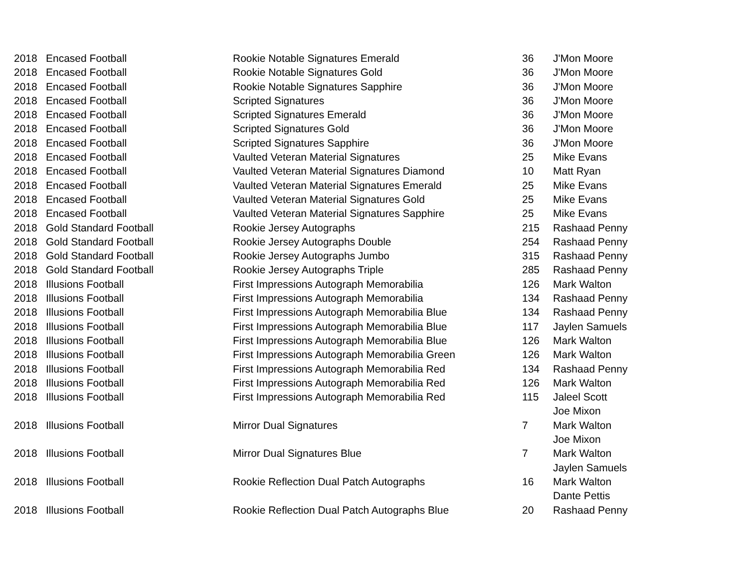| 2018 | Encased Football | Rookie Notable Signatures Emerald | 36 | J'Mon Moore |
| 2018 | Encased Football | Rookie Notable Signatures Gold | 36 | J'Mon Moore |
| 2018 | Encased Football | Rookie Notable Signatures Sapphire | 36 | J'Mon Moore |
| 2018 | Encased Football | Scripted Signatures | 36 | J'Mon Moore |
| 2018 | Encased Football | Scripted Signatures Emerald | 36 | J'Mon Moore |
| 2018 | Encased Football | Scripted Signatures Gold | 36 | J'Mon Moore |
| 2018 | Encased Football | Scripted Signatures Sapphire | 36 | J'Mon Moore |
| 2018 | Encased Football | Vaulted Veteran Material Signatures | 25 | Mike Evans |
| 2018 | Encased Football | Vaulted Veteran Material Signatures Diamond | 10 | Matt Ryan |
| 2018 | Encased Football | Vaulted Veteran Material Signatures Emerald | 25 | Mike Evans |
| 2018 | Encased Football | Vaulted Veteran Material Signatures Gold | 25 | Mike Evans |
| 2018 | Encased Football | Vaulted Veteran Material Signatures Sapphire | 25 | Mike Evans |
| 2018 | Gold Standard Football | Rookie Jersey Autographs | 215 | Rashaad Penny |
| 2018 | Gold Standard Football | Rookie Jersey Autographs Double | 254 | Rashaad Penny |
| 2018 | Gold Standard Football | Rookie Jersey Autographs Jumbo | 315 | Rashaad Penny |
| 2018 | Gold Standard Football | Rookie Jersey Autographs Triple | 285 | Rashaad Penny |
| 2018 | Illusions Football | First Impressions Autograph Memorabilia | 126 | Mark Walton |
| 2018 | Illusions Football | First Impressions Autograph Memorabilia | 134 | Rashaad Penny |
| 2018 | Illusions Football | First Impressions Autograph Memorabilia Blue | 134 | Rashaad Penny |
| 2018 | Illusions Football | First Impressions Autograph Memorabilia Blue | 117 | Jaylen Samuels |
| 2018 | Illusions Football | First Impressions Autograph Memorabilia Blue | 126 | Mark Walton |
| 2018 | Illusions Football | First Impressions Autograph Memorabilia Green | 126 | Mark Walton |
| 2018 | Illusions Football | First Impressions Autograph Memorabilia Red | 134 | Rashaad Penny |
| 2018 | Illusions Football | First Impressions Autograph Memorabilia Red | 126 | Mark Walton |
| 2018 | Illusions Football | First Impressions Autograph Memorabilia Red | 115 | Jaleel Scott |
| | | | | Joe Mixon |
| 2018 | Illusions Football | Mirror Dual Signatures | 7 | Mark Walton |
| | | | | Joe Mixon |
| 2018 | Illusions Football | Mirror Dual Signatures Blue | 7 | Mark Walton |
| | | | | Jaylen Samuels |
| 2018 | Illusions Football | Rookie Reflection Dual Patch Autographs | 16 | Mark Walton |
| | | | | Dante Pettis |
| 2018 | Illusions Football | Rookie Reflection Dual Patch Autographs Blue | 20 | Rashaad Penny |